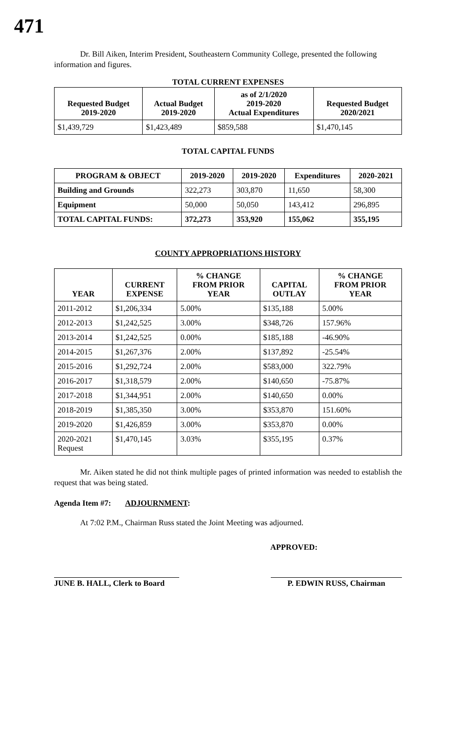471
Dr. Bill Aiken, Interim President, Southeastern Community College, presented the following information and figures.
TOTAL CURRENT EXPENSES
| Requested Budget 2019-2020 | Actual Budget 2019-2020 | as of 2/1/2020 2019-2020 Actual Expenditures | Requested Budget 2020/2021 |
| --- | --- | --- | --- |
| $1,439,729 | $1,423,489 | $859,588 | $1,470,145 |
TOTAL CAPITAL FUNDS
| PROGRAM & OBJECT | 2019-2020 | 2019-2020 | Expenditures | 2020-2021 |
| --- | --- | --- | --- | --- |
| Building and Grounds | 322,273 | 303,870 | 11,650 | 58,300 |
| Equipment | 50,000 | 50,050 | 143,412 | 296,895 |
| TOTAL CAPITAL FUNDS: | 372,273 | 353,920 | 155,062 | 355,195 |
COUNTY APPROPRIATIONS HISTORY
| YEAR | CURRENT EXPENSE | % CHANGE FROM PRIOR YEAR | CAPITAL OUTLAY | % CHANGE FROM PRIOR YEAR |
| --- | --- | --- | --- | --- |
| 2011-2012 | $1,206,334 | 5.00% | $135,188 | 5.00% |
| 2012-2013 | $1,242,525 | 3.00% | $348,726 | 157.96% |
| 2013-2014 | $1,242,525 | 0.00% | $185,188 | -46.90% |
| 2014-2015 | $1,267,376 | 2.00% | $137,892 | -25.54% |
| 2015-2016 | $1,292,724 | 2.00% | $583,000 | 322.79% |
| 2016-2017 | $1,318,579 | 2.00% | $140,650 | -75.87% |
| 2017-2018 | $1,344,951 | 2.00% | $140,650 | 0.00% |
| 2018-2019 | $1,385,350 | 3.00% | $353,870 | 151.60% |
| 2019-2020 | $1,426,859 | 3.00% | $353,870 | 0.00% |
| 2020-2021 Request | $1,470,145 | 3.03% | $355,195 | 0.37% |
Mr. Aiken stated he did not think multiple pages of printed information was needed to establish the request that was being stated.
Agenda Item #7: ADJOURNMENT:
At 7:02 P.M., Chairman Russ stated the Joint Meeting was adjourned.
APPROVED:
JUNE B. HALL, Clerk to Board
P. EDWIN RUSS, Chairman